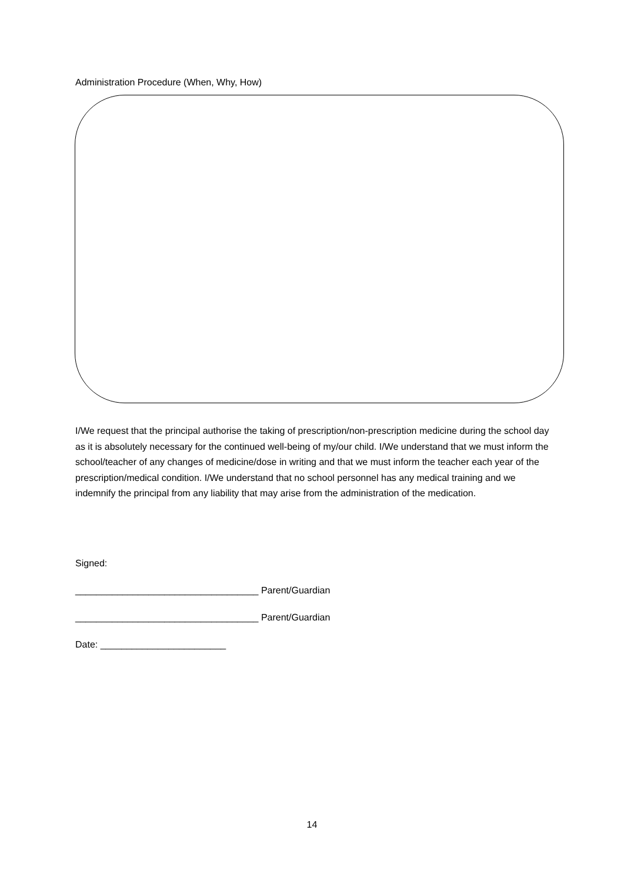Administration Procedure (When, Why, How)
I/We request that the principal authorise the taking of prescription/non-prescription medicine during the school day as it is absolutely necessary for the continued well-being of my/our child. I/We understand that we must inform the school/teacher of any changes of medicine/dose in writing and that we must inform the teacher each year of the prescription/medical condition. I/We understand that no school personnel has any medical training and we indemnify the principal from any liability that may arise from the administration of the medication.
Signed:
___________________________________ Parent/Guardian
___________________________________ Parent/Guardian
Date: ________________________
14